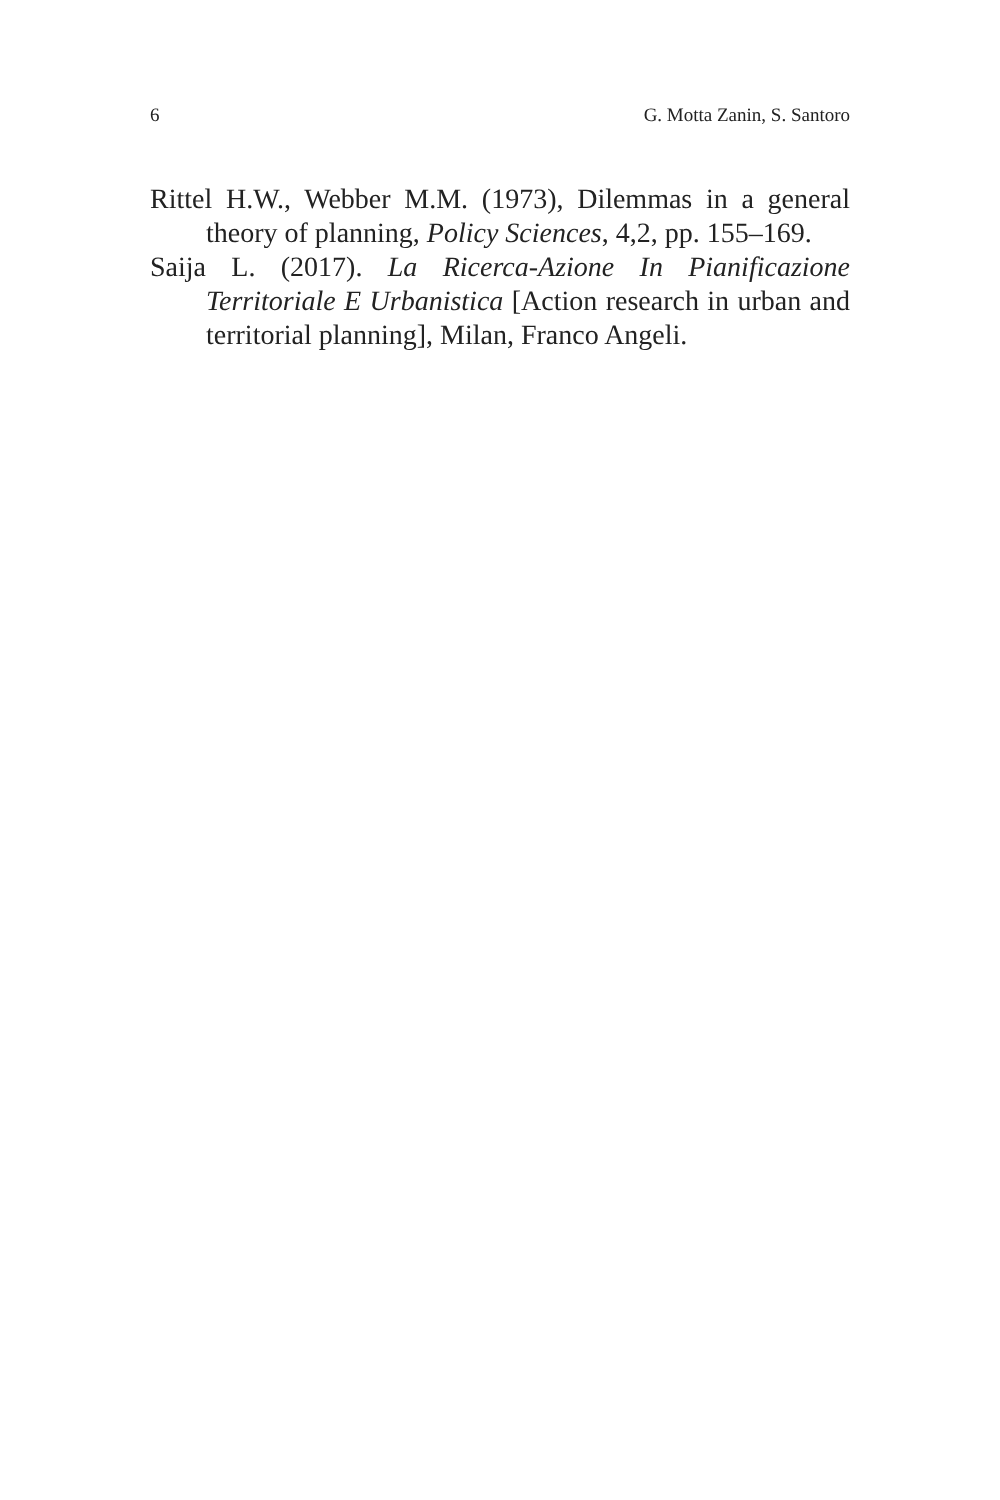6 G. Motta Zanin, S. Santoro
Rittel H.W., Webber M.M. (1973), Dilemmas in a general theory of planning, Policy Sciences, 4,2, pp. 155–169.
Saija L. (2017). La Ricerca-Azione In Pianificazione Territoriale E Urbanistica [Action research in urban and territorial planning], Milan, Franco Angeli.